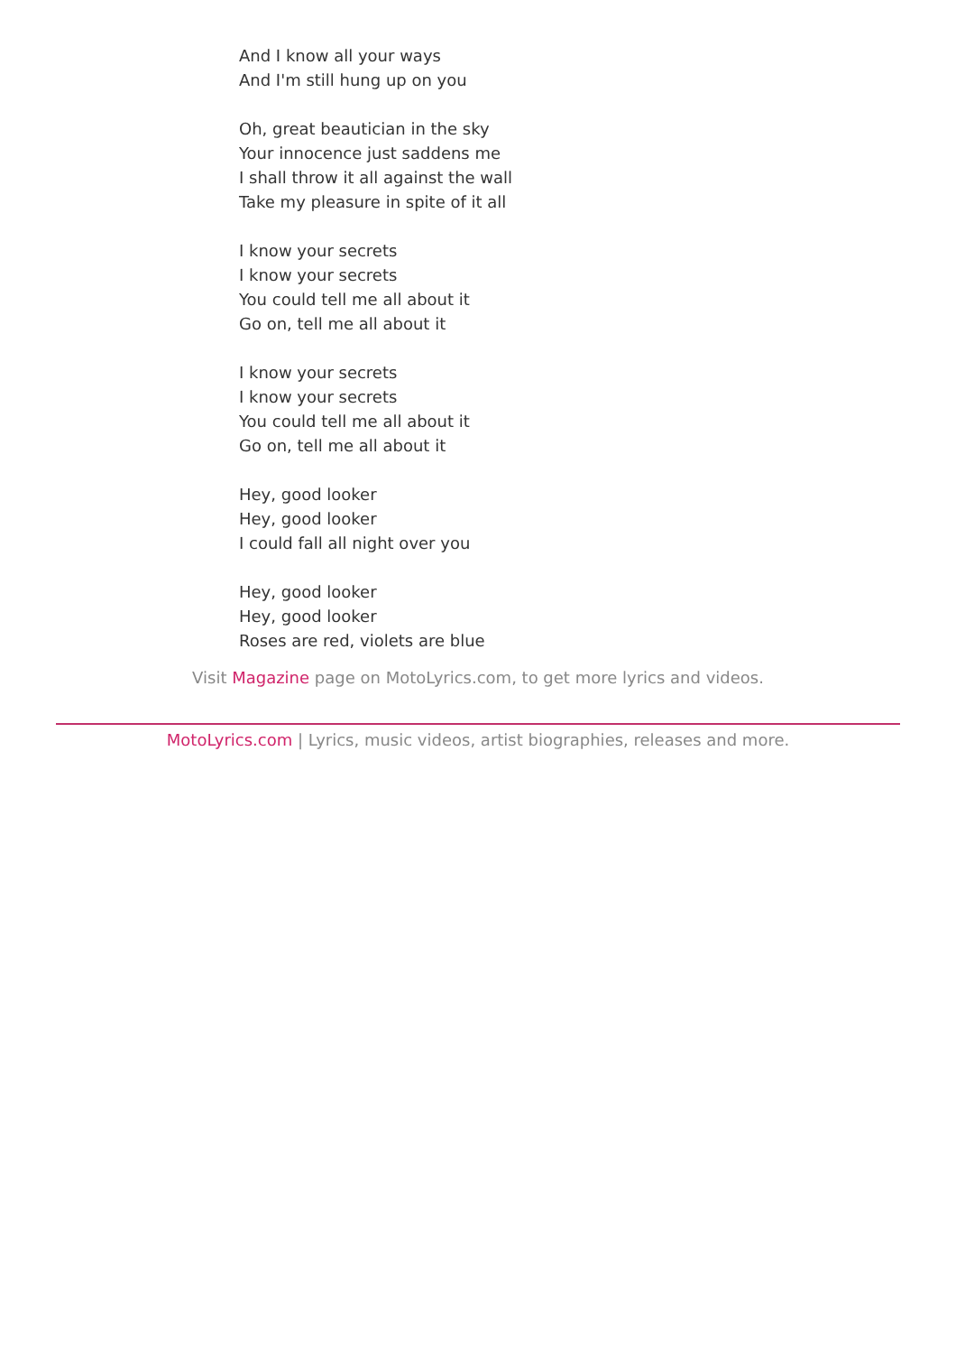And I know all your ways
And I'm still hung up on you
Oh, great beautician in the sky
Your innocence just saddens me
I shall throw it all against the wall
Take my pleasure in spite of it all
I know your secrets
I know your secrets
You could tell me all about it
Go on, tell me all about it
I know your secrets
I know your secrets
You could tell me all about it
Go on, tell me all about it
Hey, good looker
Hey, good looker
I could fall all night over you
Hey, good looker
Hey, good looker
Roses are red, violets are blue
Visit Magazine page on MotoLyrics.com, to get more lyrics and videos.
MotoLyrics.com | Lyrics, music videos, artist biographies, releases and more.